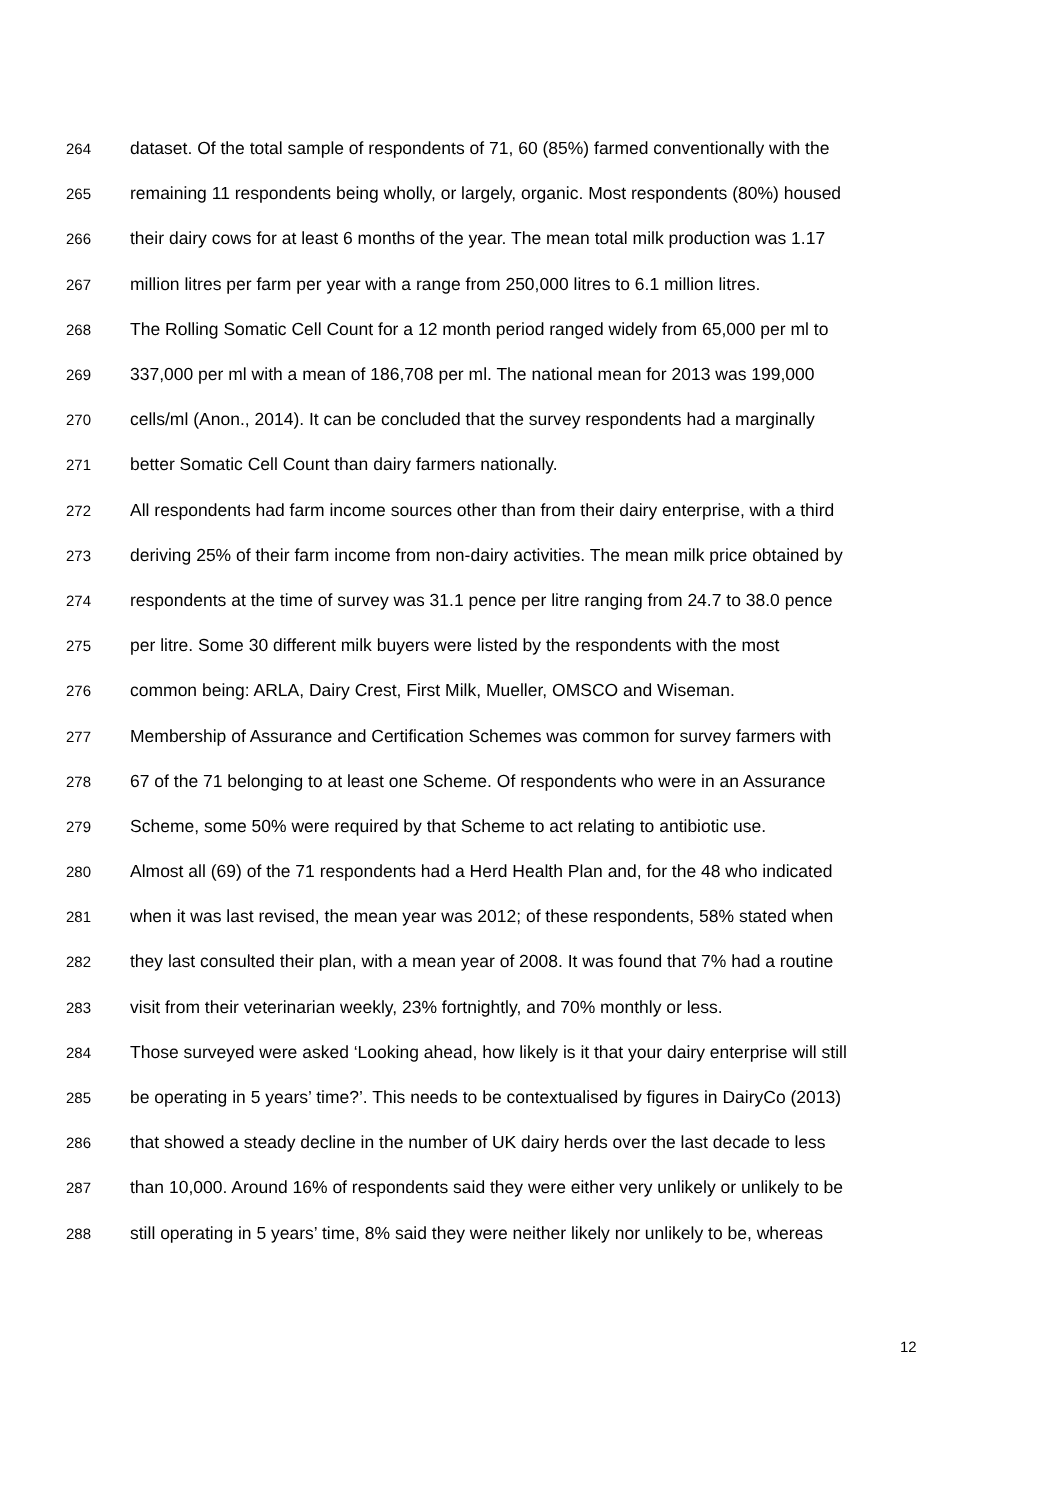264 dataset. Of the total sample of respondents of 71, 60 (85%) farmed conventionally with the
265 remaining 11 respondents being wholly, or largely, organic. Most respondents (80%) housed
266 their dairy cows for at least 6 months of the year. The mean total milk production was 1.17
267 million litres per farm per year with a range from 250,000 litres to 6.1 million litres.
268 The Rolling Somatic Cell Count for a 12 month period ranged widely from 65,000 per ml to
269 337,000 per ml with a mean of 186,708 per ml. The national mean for 2013 was 199,000
270 cells/ml (Anon., 2014). It can be concluded that the survey respondents had a marginally
271 better Somatic Cell Count than dairy farmers nationally.
272 All respondents had farm income sources other than from their dairy enterprise, with a third
273 deriving 25% of their farm income from non-dairy activities. The mean milk price obtained by
274 respondents at the time of survey was 31.1 pence per litre ranging from 24.7 to 38.0 pence
275 per litre. Some 30 different milk buyers were listed by the respondents with the most
276 common being: ARLA, Dairy Crest, First Milk, Mueller, OMSCO and Wiseman.
277 Membership of Assurance and Certification Schemes was common for survey farmers with
278 67 of the 71 belonging to at least one Scheme. Of respondents who were in an Assurance
279 Scheme, some 50% were required by that Scheme to act relating to antibiotic use.
280 Almost all (69) of the 71 respondents had a Herd Health Plan and, for the 48 who indicated
281 when it was last revised, the mean year was 2012; of these respondents, 58% stated when
282 they last consulted their plan, with a mean year of 2008. It was found that 7% had a routine
283 visit from their veterinarian weekly, 23% fortnightly, and 70% monthly or less.
284 Those surveyed were asked ‘Looking ahead, how likely is it that your dairy enterprise will still
285 be operating in 5 years’ time?’. This needs to be contextualised by figures in DairyCo (2013)
286 that showed a steady decline in the number of UK dairy herds over the last decade to less
287 than 10,000. Around 16% of respondents said they were either very unlikely or unlikely to be
288 still operating in 5 years’ time, 8% said they were neither likely nor unlikely to be, whereas
12